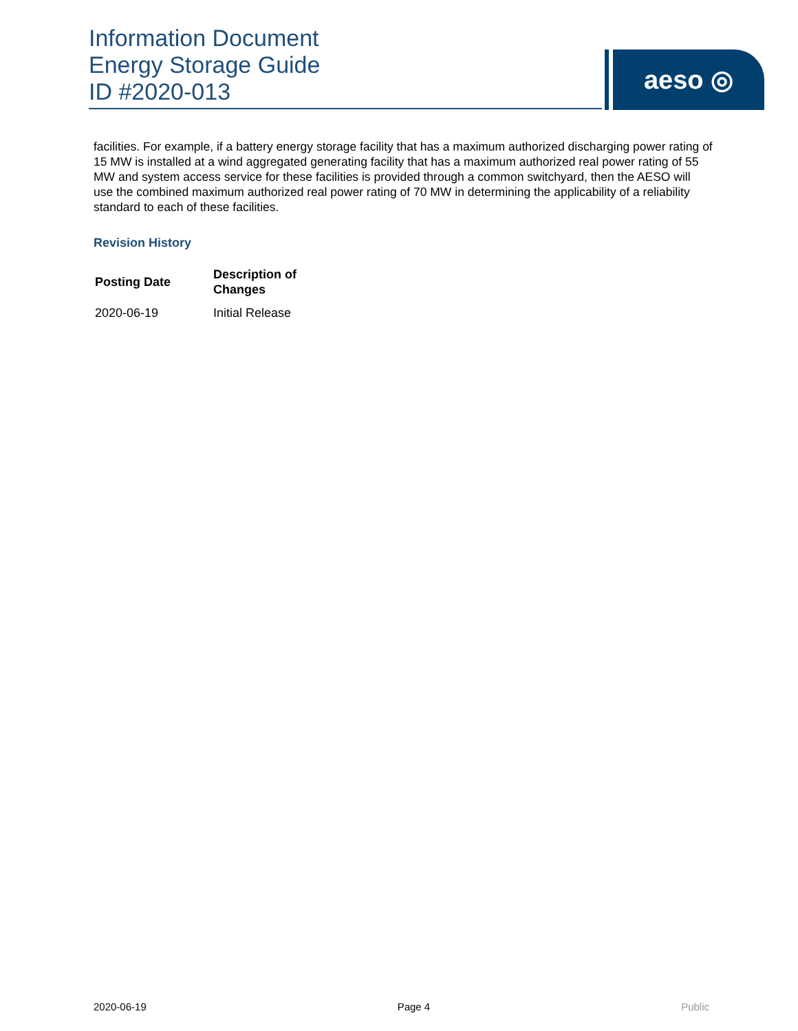Information Document
Energy Storage Guide
ID #2020-013
aeso ◎
facilities. For example, if a battery energy storage facility that has a maximum authorized discharging power rating of 15 MW is installed at a wind aggregated generating facility that has a maximum authorized real power rating of 55 MW and system access service for these facilities is provided through a common switchyard, then the AESO will use the combined maximum authorized real power rating of 70 MW in determining the applicability of a reliability standard to each of these facilities.
Revision History
| Posting Date | Description of Changes |
| --- | --- |
| 2020-06-19 | Initial Release |
2020-06-19 Page 4 Public